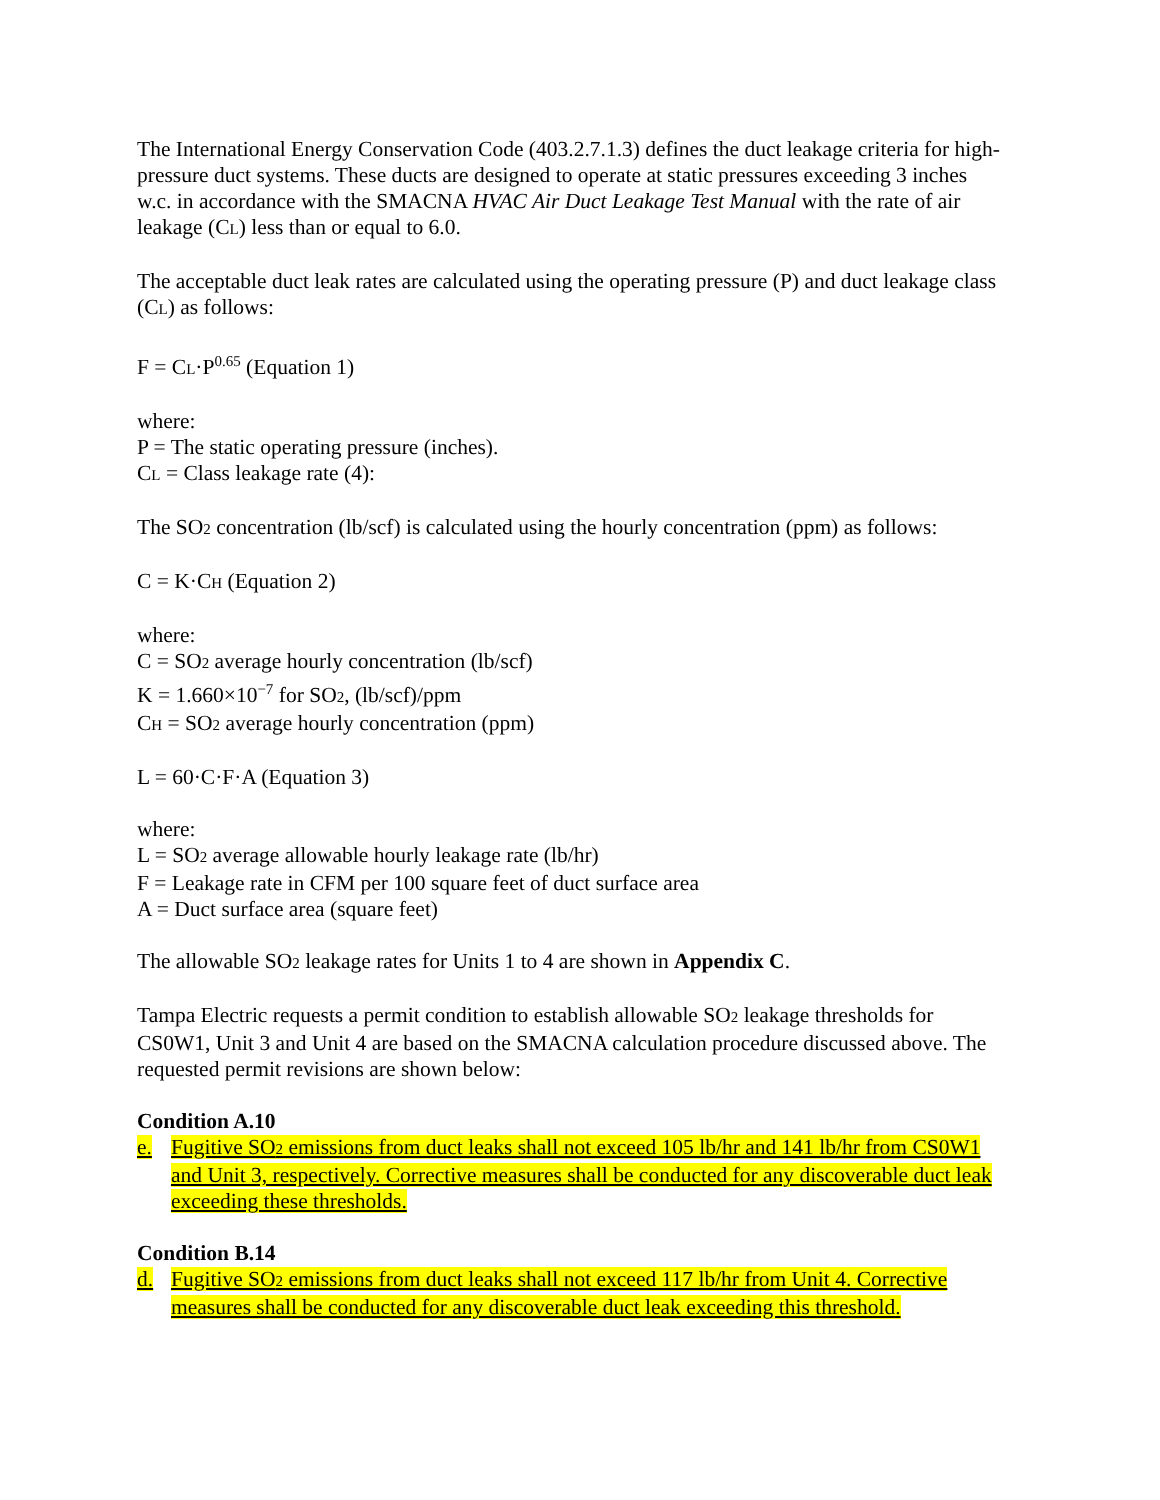The International Energy Conservation Code (403.2.7.1.3) defines the duct leakage criteria for high-pressure duct systems. These ducts are designed to operate at static pressures exceeding 3 inches w.c. in accordance with the SMACNA HVAC Air Duct Leakage Test Manual with the rate of air leakage (CL) less than or equal to 6.0.
The acceptable duct leak rates are calculated using the operating pressure (P) and duct leakage class (CL) as follows:
F = CL·P<sup>0.65</sup> (Equation 1)
where:
P = The static operating pressure (inches).
CL = Class leakage rate (4):
The SO2 concentration (lb/scf) is calculated using the hourly concentration (ppm) as follows:
C = K·CH (Equation 2)
where:
C = SO2 average hourly concentration (lb/scf)
K = 1.660×10<sup>−7</sup> for SO2, (lb/scf)/ppm
CH = SO2 average hourly concentration (ppm)
L = 60·C·F·A (Equation 3)
where:
L = SO2 average allowable hourly leakage rate (lb/hr)
F = Leakage rate in CFM per 100 square feet of duct surface area
A = Duct surface area (square feet)
The allowable SO2 leakage rates for Units 1 to 4 are shown in Appendix C.
Tampa Electric requests a permit condition to establish allowable SO2 leakage thresholds for CS0W1, Unit 3 and Unit 4 are based on the SMACNA calculation procedure discussed above. The requested permit revisions are shown below:
Condition A.10
e. Fugitive SO2 emissions from duct leaks shall not exceed 105 lb/hr and 141 lb/hr from CS0W1 and Unit 3, respectively. Corrective measures shall be conducted for any discoverable duct leak exceeding these thresholds.
Condition B.14
d. Fugitive SO2 emissions from duct leaks shall not exceed 117 lb/hr from Unit 4. Corrective measures shall be conducted for any discoverable duct leak exceeding this threshold.